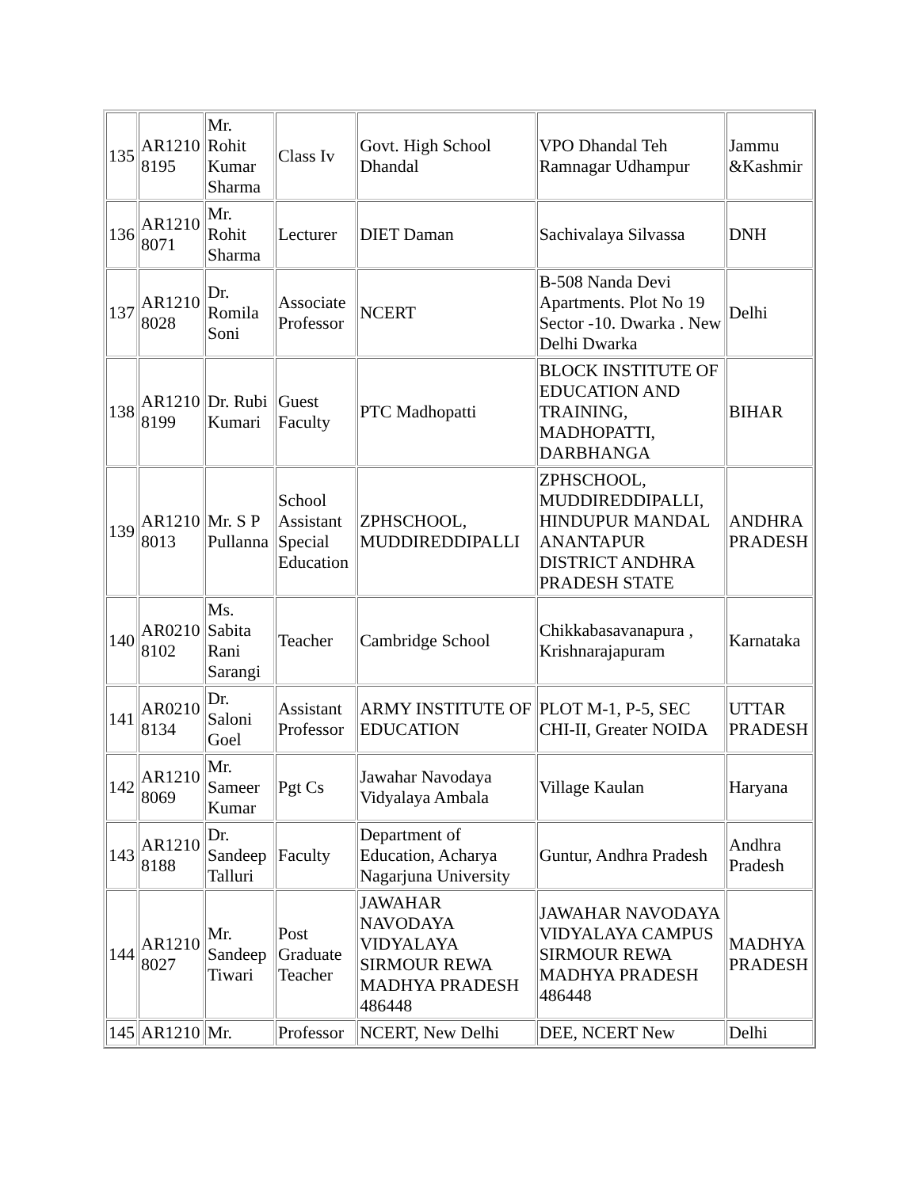| 135 | AR1210 8195 | Mr. Rohit Kumar Sharma | Class Iv | Govt. High School Dhandal | VPO Dhandal Teh Ramnagar Udhampur | Jammu &Kashmir |
| 136 | AR1210 8071 | Mr. Rohit Sharma | Lecturer | DIET Daman | Sachivalaya Silvassa | DNH |
| 137 | AR1210 8028 | Dr. Romila Soni | Associate Professor | NCERT | B-508 Nanda Devi Apartments. Plot No 19 Sector -10. Dwarka . New Delhi Dwarka | Delhi |
| 138 | AR1210 8199 | Dr. Rubi Kumari | Guest Faculty | PTC Madhopatti | BLOCK INSTITUTE OF EDUCATION AND TRAINING, MADHOPATTI, DARBHANGA | BIHAR |
| 139 | AR1210 8013 | Mr. S P Pullanna | School Assistant Special Education | ZPHSCHOOL, MUDDIREDDIPALLI | ZPHSCHOOL, MUDDIREDDIPALLI, HINDUPUR MANDAL ANANTAPUR DISTRICT ANDHRA PRADESH STATE | ANDHRA PRADESH |
| 140 | AR0210 8102 | Ms. Sabita Rani Sarangi | Teacher | Cambridge School | Chikkabasavanapura , Krishnarajapuram | Karnataka |
| 141 | AR0210 8134 | Dr. Saloni Goel | Assistant Professor | ARMY INSTITUTE OF EDUCATION | PLOT M-1, P-5, SEC CHI-II, Greater NOIDA | UTTAR PRADESH |
| 142 | AR1210 8069 | Mr. Sameer Kumar | Pgt Cs | Jawahar Navodaya Vidyalaya Ambala | Village Kaulan | Haryana |
| 143 | AR1210 8188 | Dr. Sandeep Talluri | Faculty | Department of Education, Acharya Nagarjuna University | Guntur, Andhra Pradesh | Andhra Pradesh |
| 144 | AR1210 8027 | Mr. Sandeep Tiwari | Post Graduate Teacher | JAWAHAR NAVODAYA VIDYALAYA SIRMOUR REWA MADHYA PRADESH 486448 | JAWAHAR NAVODAYA VIDYALAYA CAMPUS SIRMOUR REWA MADHYA PRADESH 486448 | MADHYA PRADESH |
| 145 | AR1210 | Mr. | Professor | NCERT, New Delhi | DEE, NCERT New | Delhi |